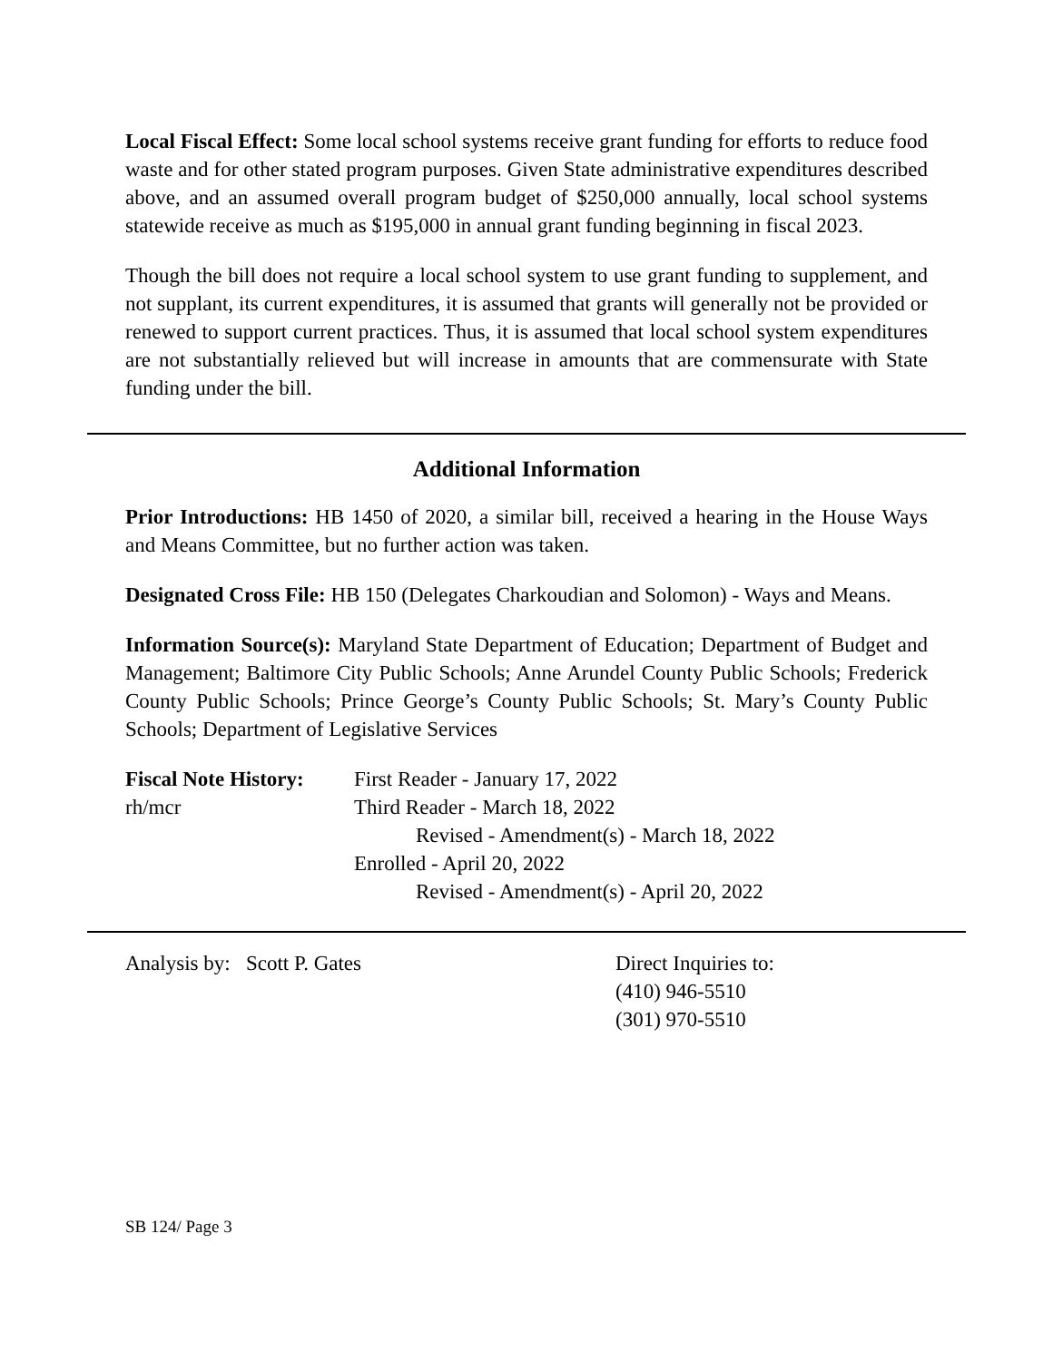Local Fiscal Effect: Some local school systems receive grant funding for efforts to reduce food waste and for other stated program purposes. Given State administrative expenditures described above, and an assumed overall program budget of $250,000 annually, local school systems statewide receive as much as $195,000 in annual grant funding beginning in fiscal 2023.
Though the bill does not require a local school system to use grant funding to supplement, and not supplant, its current expenditures, it is assumed that grants will generally not be provided or renewed to support current practices. Thus, it is assumed that local school system expenditures are not substantially relieved but will increase in amounts that are commensurate with State funding under the bill.
Additional Information
Prior Introductions: HB 1450 of 2020, a similar bill, received a hearing in the House Ways and Means Committee, but no further action was taken.
Designated Cross File: HB 150 (Delegates Charkoudian and Solomon) - Ways and Means.
Information Source(s): Maryland State Department of Education; Department of Budget and Management; Baltimore City Public Schools; Anne Arundel County Public Schools; Frederick County Public Schools; Prince George’s County Public Schools; St. Mary’s County Public Schools; Department of Legislative Services
Fiscal Note History:
rh/mcr
First Reader - January 17, 2022
Third Reader - March 18, 2022
Revised - Amendment(s) - March 18, 2022
Enrolled - April 20, 2022
Revised - Amendment(s) - April 20, 2022
Analysis by: Scott P. Gates Direct Inquiries to:
(410) 946-5510
(301) 970-5510
SB 124/ Page 3